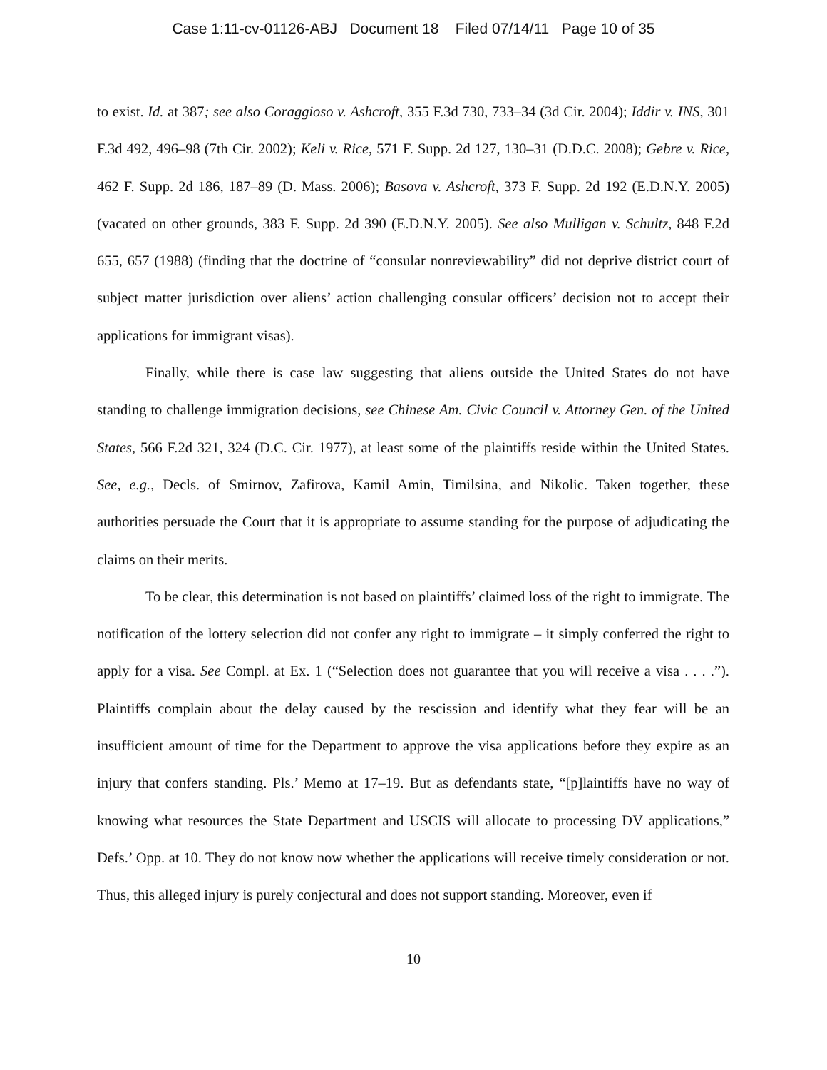Case 1:11-cv-01126-ABJ Document 18 Filed 07/14/11 Page 10 of 35
to exist. Id. at 387; see also Coraggioso v. Ashcroft, 355 F.3d 730, 733–34 (3d Cir. 2004); Iddir v. INS, 301 F.3d 492, 496–98 (7th Cir. 2002); Keli v. Rice, 571 F. Supp. 2d 127, 130–31 (D.D.C. 2008); Gebre v. Rice, 462 F. Supp. 2d 186, 187–89 (D. Mass. 2006); Basova v. Ashcroft, 373 F. Supp. 2d 192 (E.D.N.Y. 2005) (vacated on other grounds, 383 F. Supp. 2d 390 (E.D.N.Y. 2005). See also Mulligan v. Schultz, 848 F.2d 655, 657 (1988) (finding that the doctrine of “consular nonreviewability” did not deprive district court of subject matter jurisdiction over aliens’ action challenging consular officers’ decision not to accept their applications for immigrant visas).
Finally, while there is case law suggesting that aliens outside the United States do not have standing to challenge immigration decisions, see Chinese Am. Civic Council v. Attorney Gen. of the United States, 566 F.2d 321, 324 (D.C. Cir. 1977), at least some of the plaintiffs reside within the United States. See, e.g., Decls. of Smirnov, Zafirova, Kamil Amin, Timilsina, and Nikolic. Taken together, these authorities persuade the Court that it is appropriate to assume standing for the purpose of adjudicating the claims on their merits.
To be clear, this determination is not based on plaintiffs’ claimed loss of the right to immigrate. The notification of the lottery selection did not confer any right to immigrate – it simply conferred the right to apply for a visa. See Compl. at Ex. 1 (“Selection does not guarantee that you will receive a visa . . . .”). Plaintiffs complain about the delay caused by the rescission and identify what they fear will be an insufficient amount of time for the Department to approve the visa applications before they expire as an injury that confers standing. Pls.’ Memo at 17–19. But as defendants state, “[p]laintiffs have no way of knowing what resources the State Department and USCIS will allocate to processing DV applications,” Defs.’ Opp. at 10. They do not know now whether the applications will receive timely consideration or not. Thus, this alleged injury is purely conjectural and does not support standing. Moreover, even if
10